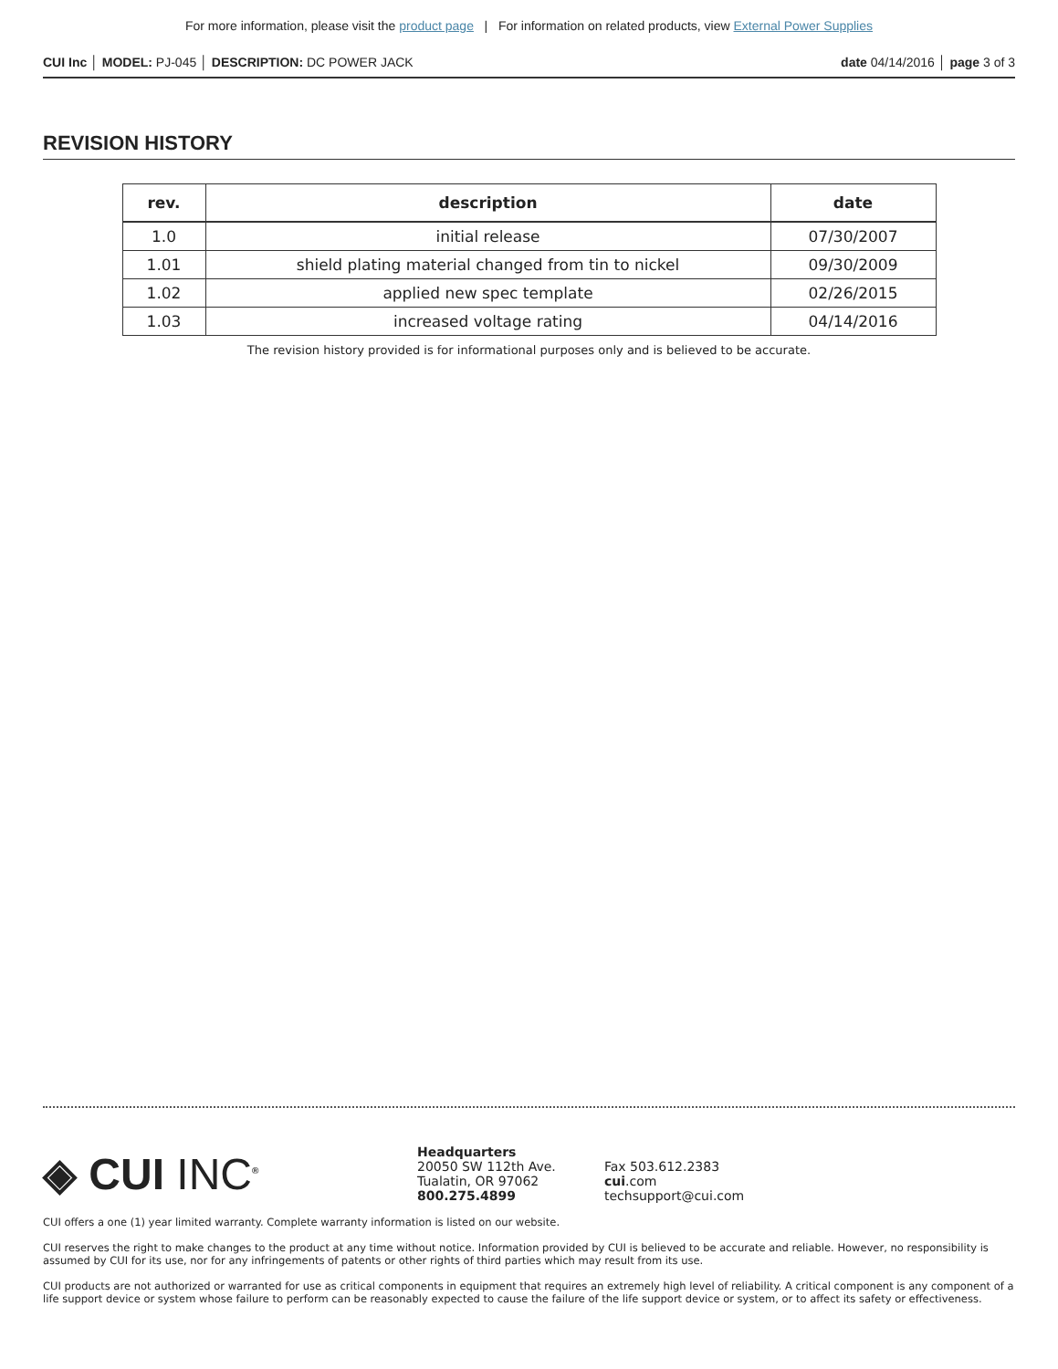For more information, please visit the product page | For information on related products, view External Power Supplies
CUI Inc │ MODEL: PJ-045 │ DESCRIPTION: DC POWER JACK
date 04/14/2016 │ page 3 of 3
REVISION HISTORY
| rev. | description | date |
| --- | --- | --- |
| 1.0 | initial release | 07/30/2007 |
| 1.01 | shield plating material changed from tin to nickel | 09/30/2009 |
| 1.02 | applied new spec template | 02/26/2015 |
| 1.03 | increased voltage rating | 04/14/2016 |
The revision history provided is for informational purposes only and is believed to be accurate.
◈ CUI INC<sup>®</sup>
Headquarters
20050 SW 112th Ave.
Tualatin, OR 97062
800.275.4899
Fax 503.612.2383
cui.com
techsupport@cui.com
CUI offers a one (1) year limited warranty. Complete warranty information is listed on our website.
CUI reserves the right to make changes to the product at any time without notice. Information provided by CUI is believed to be accurate and reliable. However, no responsibility is assumed by CUI for its use, nor for any infringements of patents or other rights of third parties which may result from its use.
CUI products are not authorized or warranted for use as critical components in equipment that requires an extremely high level of reliability. A critical component is any component of a life support device or system whose failure to perform can be reasonably expected to cause the failure of the life support device or system, or to affect its safety or effectiveness.